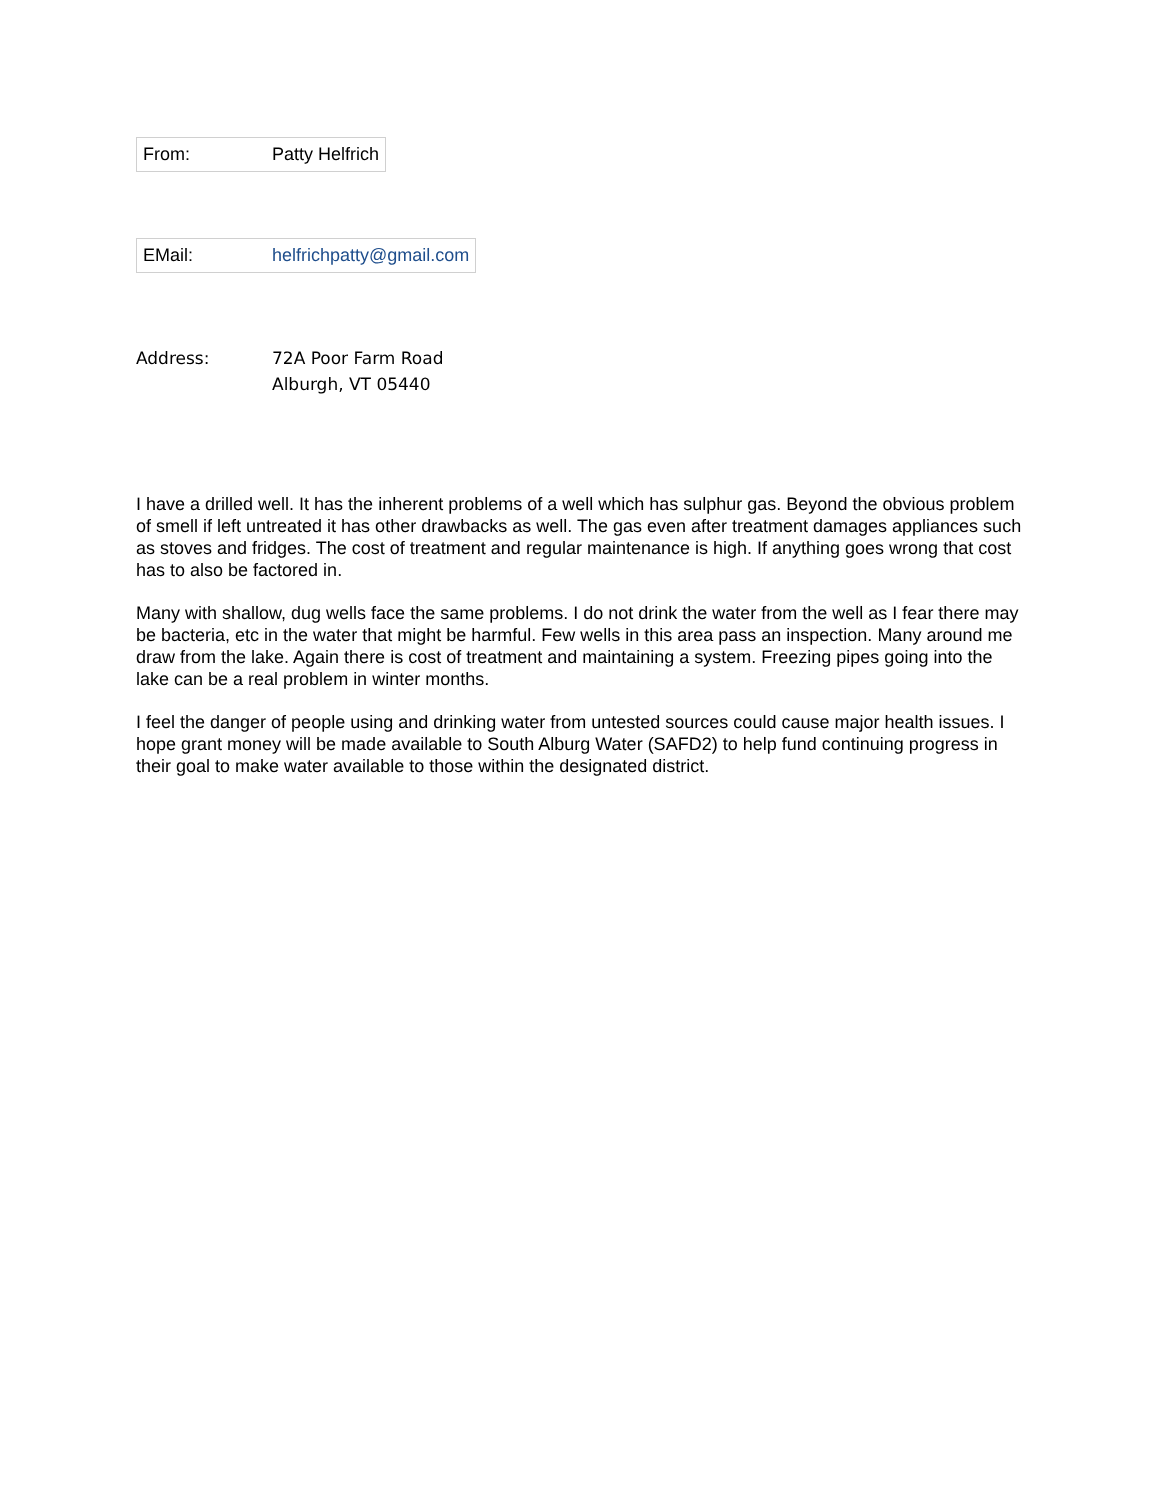| From: | Patty Helfrich |
| EMail: | helfrichpatty@gmail.com |
Address: 72A Poor Farm Road
Alburgh, VT 05440
I have a drilled well. It has the inherent problems of a well which has sulphur gas. Beyond the obvious problem of smell if left untreated it has other drawbacks as well. The gas even after treatment damages appliances such as stoves and fridges. The cost of treatment and regular maintenance is high. If anything goes wrong that cost has to also be factored in.
Many with shallow, dug wells face the same problems. I do not drink the water from the well as I fear there may be bacteria, etc in the water that might be harmful. Few wells in this area pass an inspection. Many around me draw from the lake. Again there is cost of treatment and maintaining a system. Freezing pipes going into the lake can be a real problem in winter months.
I feel the danger of people using and drinking water from untested sources could cause major health issues. I hope grant money will be made available to South Alburg Water (SAFD2) to help fund continuing progress in their goal to make water available to those within the designated district.